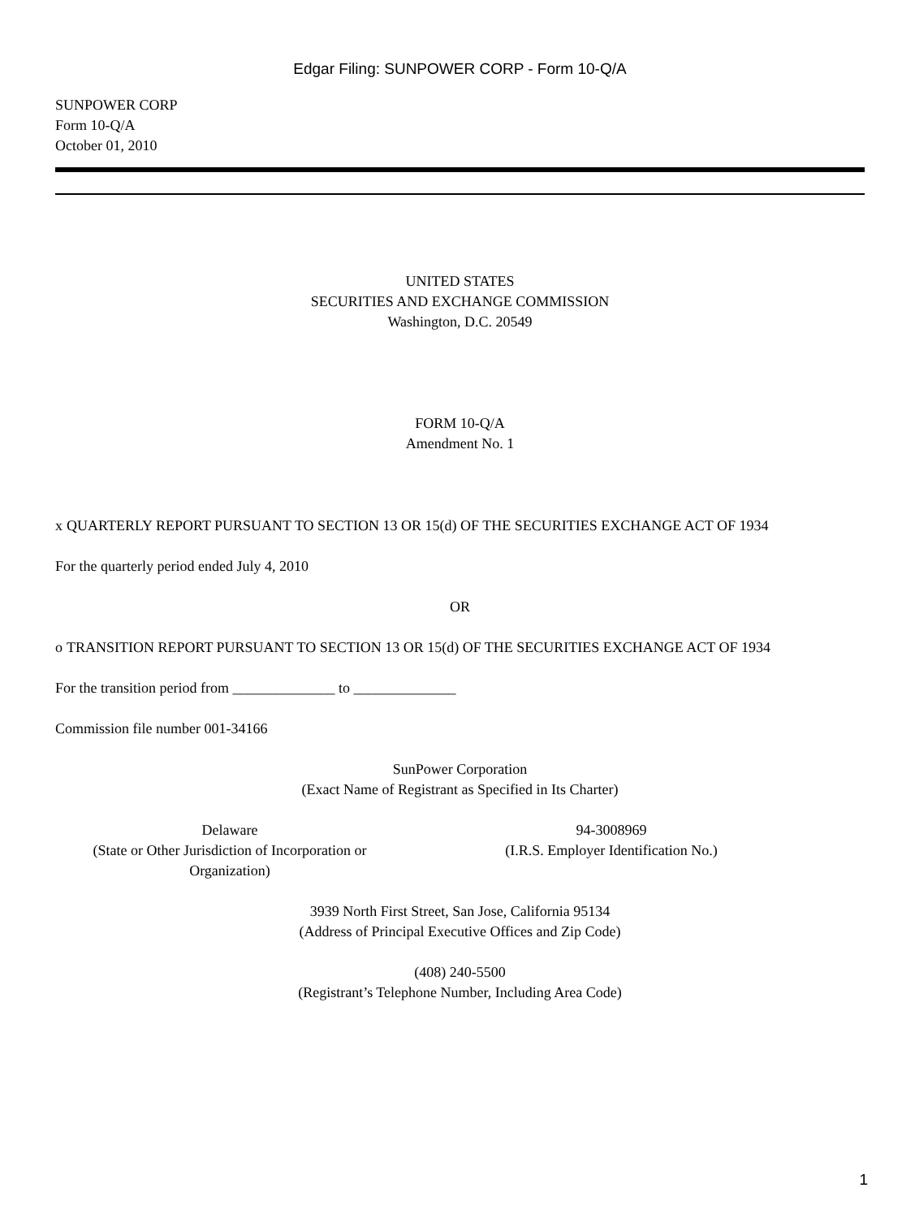Edgar Filing: SUNPOWER CORP - Form 10-Q/A
SUNPOWER CORP
Form 10-Q/A
October 01, 2010
UNITED STATES
SECURITIES AND EXCHANGE COMMISSION
Washington, D.C. 20549
FORM 10-Q/A
Amendment No. 1
x QUARTERLY REPORT PURSUANT TO SECTION 13 OR 15(d) OF THE SECURITIES EXCHANGE ACT OF 1934
For the quarterly period ended July 4, 2010
OR
o TRANSITION REPORT PURSUANT TO SECTION 13 OR 15(d) OF THE SECURITIES EXCHANGE ACT OF 1934
For the transition period from ______________ to ______________
Commission file number 001-34166
SunPower Corporation
(Exact Name of Registrant as Specified in Its Charter)
Delaware
(State or Other Jurisdiction of Incorporation or Organization)
94-3008969
(I.R.S. Employer Identification No.)
3939 North First Street, San Jose, California 95134
(Address of Principal Executive Offices and Zip Code)
(408) 240-5500
(Registrant’s Telephone Number, Including Area Code)
1